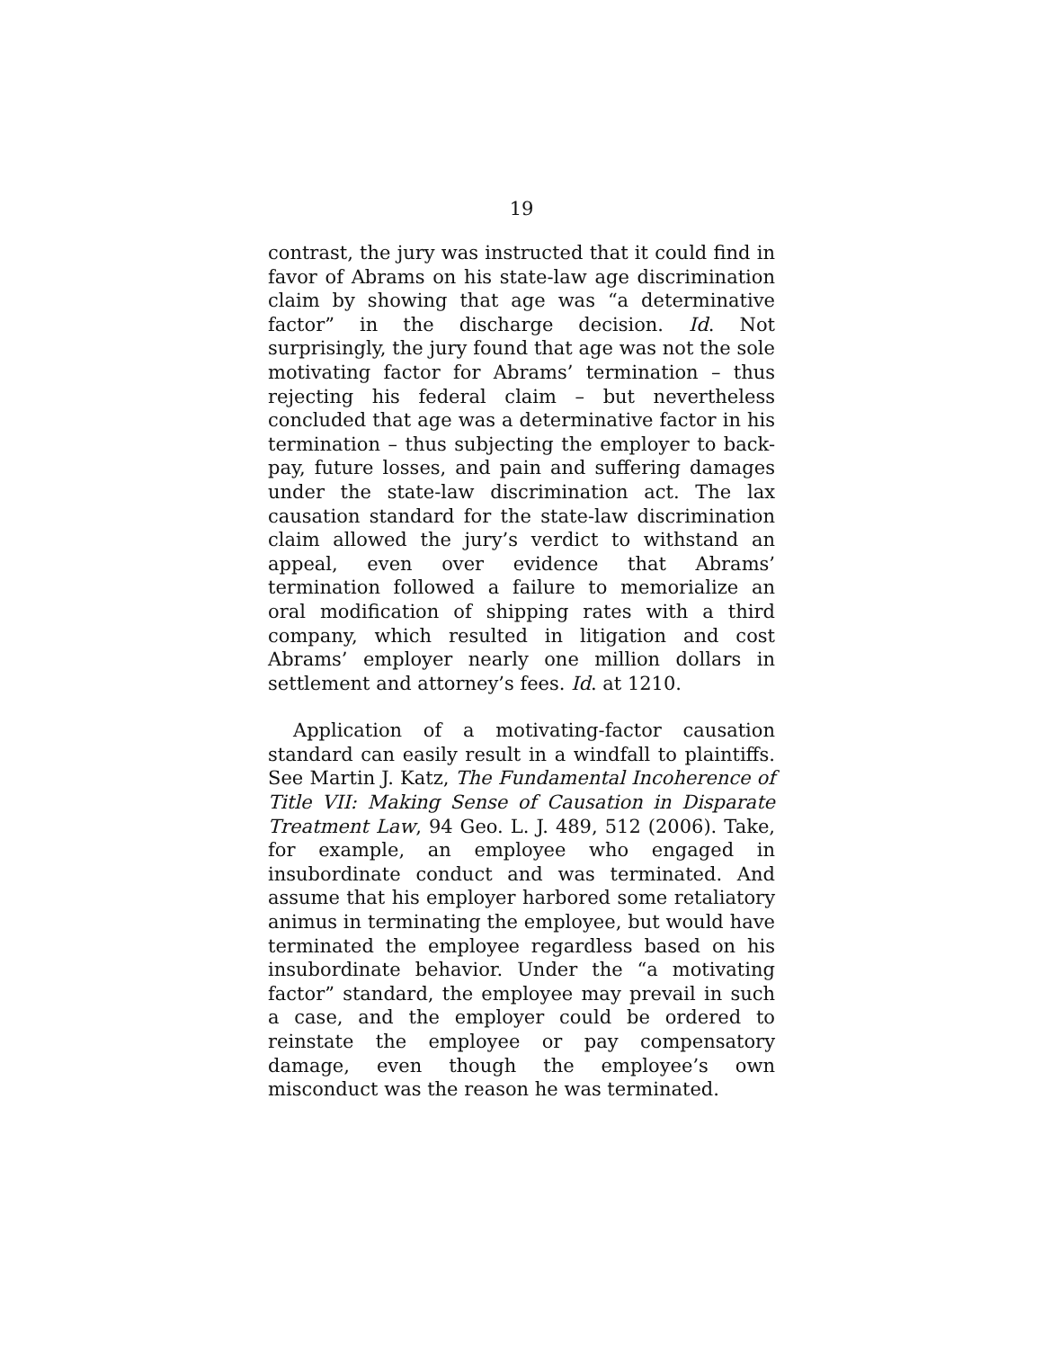19
contrast, the jury was instructed that it could find in favor of Abrams on his state-law age discrimination claim by showing that age was “a determinative factor” in the discharge decision. Id. Not surprisingly, the jury found that age was not the sole motivating factor for Abrams’ termination – thus rejecting his federal claim – but nevertheless concluded that age was a determinative factor in his termination – thus subjecting the employer to back-pay, future losses, and pain and suffering damages under the state-law discrimination act. The lax causation standard for the state-law discrimination claim allowed the jury’s verdict to withstand an appeal, even over evidence that Abrams’ termination followed a failure to memorialize an oral modification of shipping rates with a third company, which resulted in litigation and cost Abrams’ employer nearly one million dollars in settlement and attorney’s fees. Id. at 1210.
Application of a motivating-factor causation standard can easily result in a windfall to plaintiffs. See Martin J. Katz, The Fundamental Incoherence of Title VII: Making Sense of Causation in Disparate Treatment Law, 94 Geo. L. J. 489, 512 (2006). Take, for example, an employee who engaged in insubordinate conduct and was terminated. And assume that his employer harbored some retaliatory animus in terminating the employee, but would have terminated the employee regardless based on his insubordinate behavior. Under the “a motivating factor” standard, the employee may prevail in such a case, and the employer could be ordered to reinstate the employee or pay compensatory damage, even though the employee’s own misconduct was the reason he was terminated.